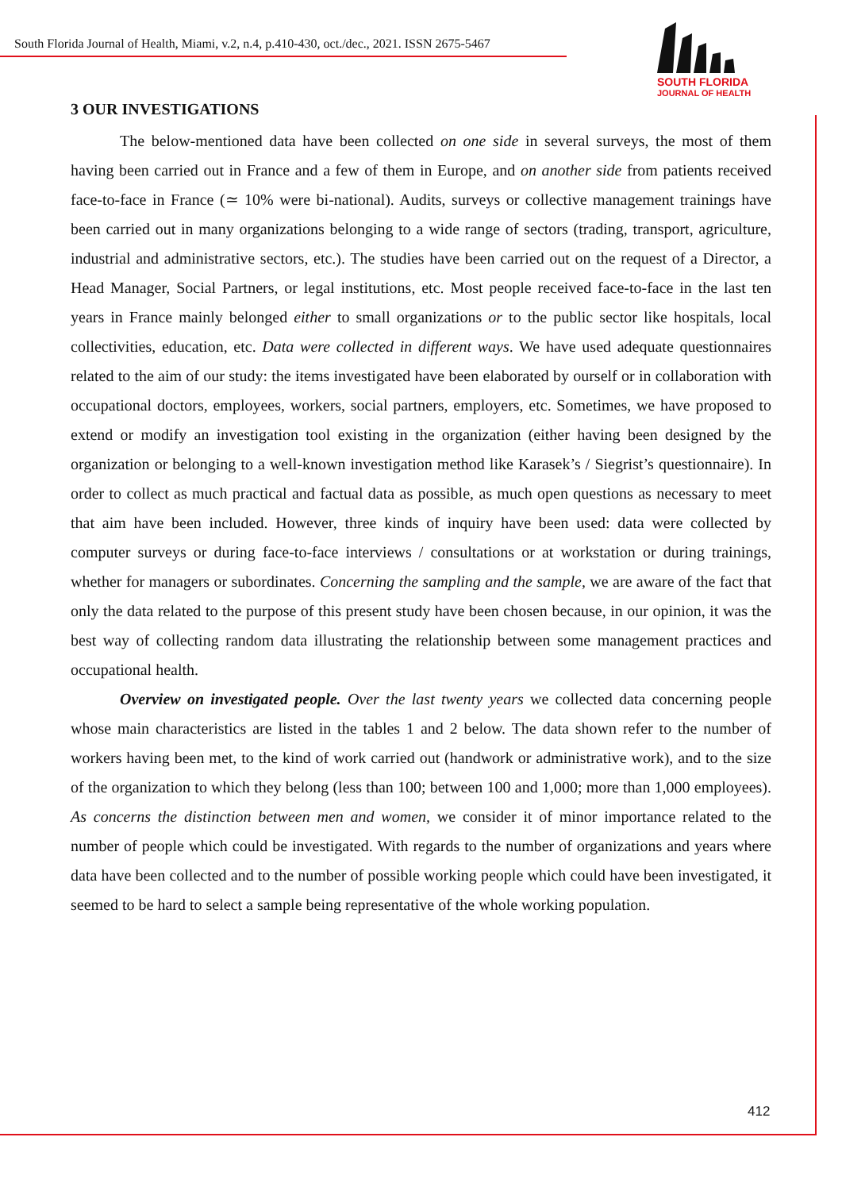South Florida Journal of Health, Miami, v.2, n.4, p.410-430, oct./dec., 2021. ISSN 2675-5467
SOUTH FLORIDA
JOURNAL OF HEALTH
3 OUR INVESTIGATIONS
The below-mentioned data have been collected on one side in several surveys, the most of them having been carried out in France and a few of them in Europe, and on another side from patients received face-to-face in France (≃ 10% were bi-national). Audits, surveys or collective management trainings have been carried out in many organizations belonging to a wide range of sectors (trading, transport, agriculture, industrial and administrative sectors, etc.). The studies have been carried out on the request of a Director, a Head Manager, Social Partners, or legal institutions, etc. Most people received face-to-face in the last ten years in France mainly belonged either to small organizations or to the public sector like hospitals, local collectivities, education, etc. Data were collected in different ways. We have used adequate questionnaires related to the aim of our study: the items investigated have been elaborated by ourself or in collaboration with occupational doctors, employees, workers, social partners, employers, etc. Sometimes, we have proposed to extend or modify an investigation tool existing in the organization (either having been designed by the organization or belonging to a well-known investigation method like Karasek’s / Siegrist’s questionnaire). In order to collect as much practical and factual data as possible, as much open questions as necessary to meet that aim have been included. However, three kinds of inquiry have been used: data were collected by computer surveys or during face-to-face interviews / consultations or at workstation or during trainings, whether for managers or subordinates. Concerning the sampling and the sample, we are aware of the fact that only the data related to the purpose of this present study have been chosen because, in our opinion, it was the best way of collecting random data illustrating the relationship between some management practices and occupational health.
Overview on investigated people. Over the last twenty years we collected data concerning people whose main characteristics are listed in the tables 1 and 2 below. The data shown refer to the number of workers having been met, to the kind of work carried out (handwork or administrative work), and to the size of the organization to which they belong (less than 100; between 100 and 1,000; more than 1,000 employees). As concerns the distinction between men and women, we consider it of minor importance related to the number of people which could be investigated. With regards to the number of organizations and years where data have been collected and to the number of possible working people which could have been investigated, it seemed to be hard to select a sample being representative of the whole working population.
412